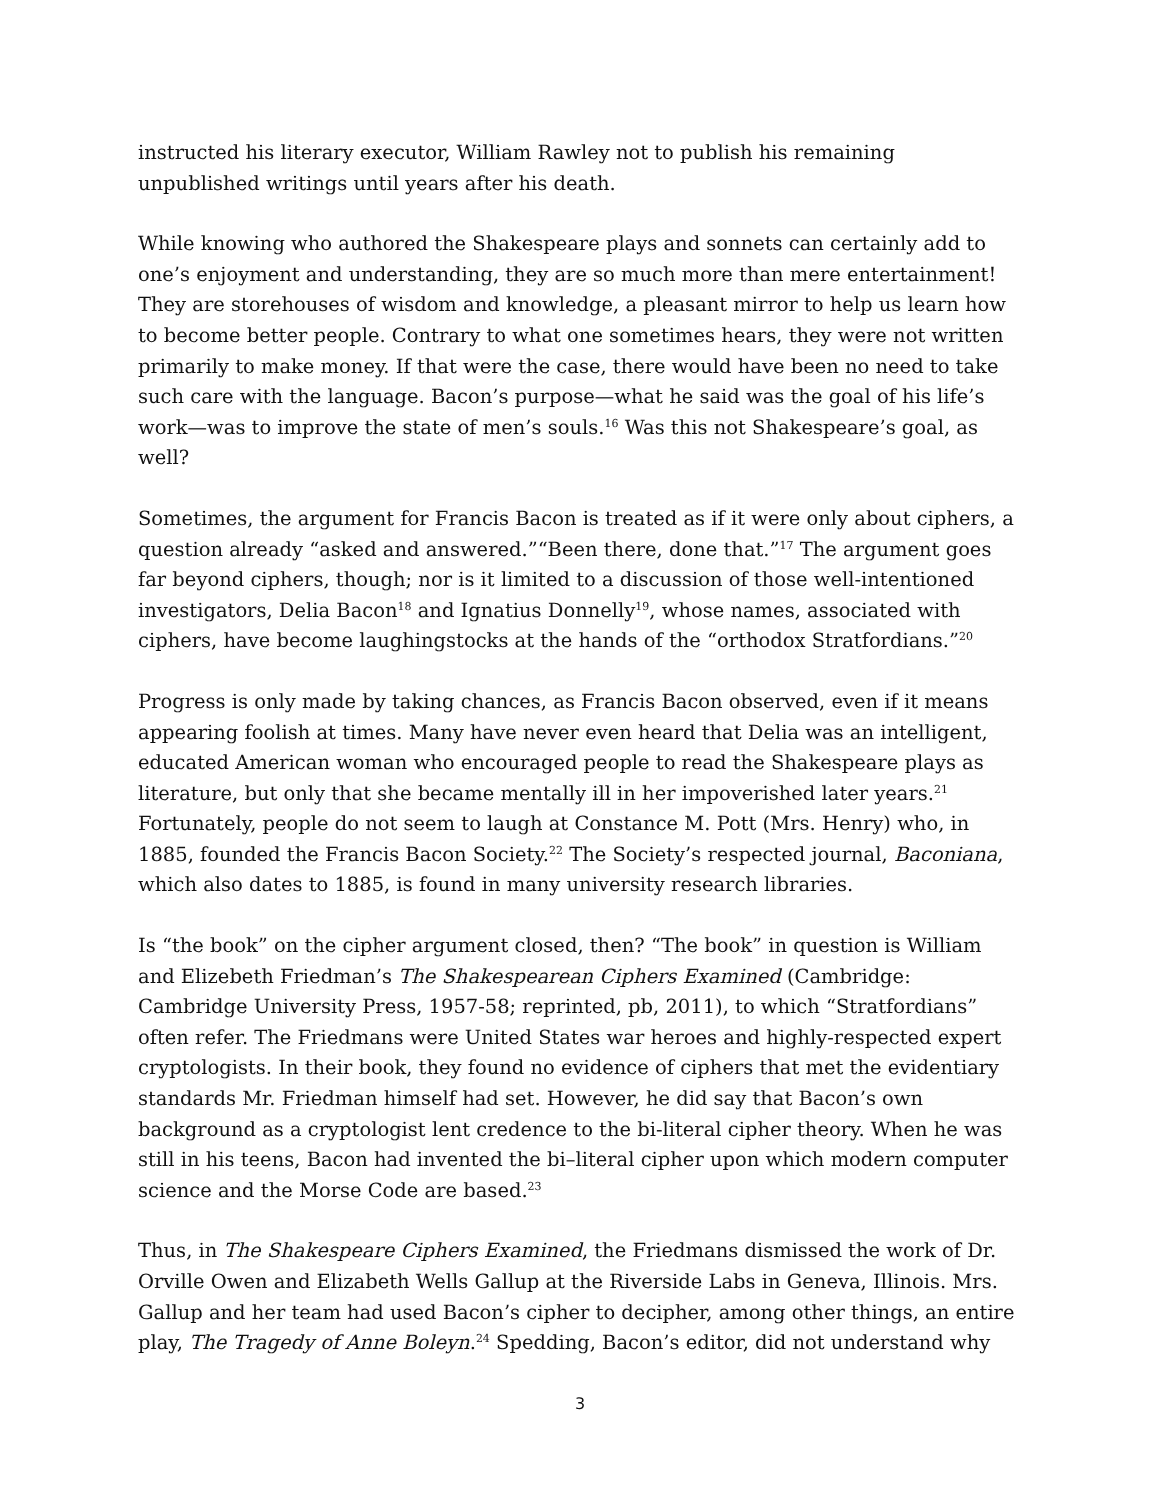instructed his literary executor, William Rawley not to publish his remaining unpublished writings until years after his death.
While knowing who authored the Shakespeare plays and sonnets can certainly add to one’s enjoyment and understanding, they are so much more than mere entertainment! They are storehouses of wisdom and knowledge, a pleasant mirror to help us learn how to become better people. Contrary to what one sometimes hears, they were not written primarily to make money. If that were the case, there would have been no need to take such care with the language. Bacon’s purpose—what he said was the goal of his life’s work—was to improve the state of men’s souls.<sup>16</sup> Was this not Shakespeare’s goal, as well?
Sometimes, the argument for Francis Bacon is treated as if it were only about ciphers, a question already “asked and answered.”“Been there, done that.”<sup>17</sup> The argument goes far beyond ciphers, though; nor is it limited to a discussion of those well-intentioned investigators, Delia Bacon<sup>18</sup> and Ignatius Donnelly<sup>19</sup>, whose names, associated with ciphers, have become laughingstocks at the hands of the “orthodox Stratfordians.”<sup>20</sup>
Progress is only made by taking chances, as Francis Bacon observed, even if it means appearing foolish at times. Many have never even heard that Delia was an intelligent, educated American woman who encouraged people to read the Shakespeare plays as literature, but only that she became mentally ill in her impoverished later years.<sup>21</sup> Fortunately, people do not seem to laugh at Constance M. Pott (Mrs. Henry) who, in 1885, founded the Francis Bacon Society.<sup>22</sup> The Society’s respected journal, Baconiana, which also dates to 1885, is found in many university research libraries.
Is “the book” on the cipher argument closed, then? “The book” in question is William and Elizebeth Friedman’s The Shakespearean Ciphers Examined (Cambridge: Cambridge University Press, 1957-58; reprinted, pb, 2011), to which “Stratfordians” often refer. The Friedmans were United States war heroes and highly-respected expert cryptologists. In their book, they found no evidence of ciphers that met the evidentiary standards Mr. Friedman himself had set. However, he did say that Bacon’s own background as a cryptologist lent credence to the bi-literal cipher theory. When he was still in his teens, Bacon had invented the bi–literal cipher upon which modern computer science and the Morse Code are based.<sup>23</sup>
Thus, in The Shakespeare Ciphers Examined, the Friedmans dismissed the work of Dr. Orville Owen and Elizabeth Wells Gallup at the Riverside Labs in Geneva, Illinois. Mrs. Gallup and her team had used Bacon’s cipher to decipher, among other things, an entire play, The Tragedy of Anne Boleyn.<sup>24</sup> Spedding, Bacon’s editor, did not understand why
3